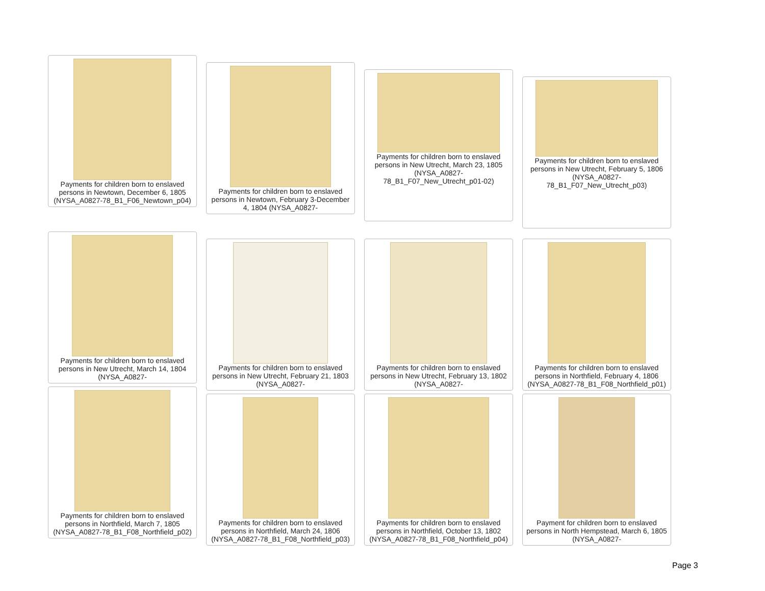Payments for children born to enslaved persons in Newtown, December 6, 1805 (NYSA_A0827-78_B1_F06_Newtown_p04)
Payments for children born to enslaved persons in Newtown, February 3-December 4, 1804 (NYSA_A0827-
Payments for children born to enslaved persons in New Utrecht, March 23, 1805 (NYSA_A0827-78_B1_F07_New_Utrecht_p01-02)
Payments for children born to enslaved persons in New Utrecht, February 5, 1806 (NYSA_A0827-78_B1_F07_New_Utrecht_p03)
Payments for children born to enslaved persons in New Utrecht, March 14, 1804 (NYSA_A0827-
Payments for children born to enslaved persons in New Utrecht, February 21, 1803 (NYSA_A0827-
Payments for children born to enslaved persons in New Utrecht, February 13, 1802 (NYSA_A0827-
Payments for children born to enslaved persons in Northfield, February 4, 1806 (NYSA_A0827-78_B1_F08_Northfield_p01)
Payments for children born to enslaved persons in Northfield, March 7, 1805 (NYSA_A0827-78_B1_F08_Northfield_p02)
Payments for children born to enslaved persons in Northfield, March 24, 1806 (NYSA_A0827-78_B1_F08_Northfield_p03)
Payments for children born to enslaved persons in Northfield, October 13, 1802 (NYSA_A0827-78_B1_F08_Northfield_p04)
Payment for children born to enslaved persons in North Hempstead, March 6, 1805 (NYSA_A0827-
Page 3